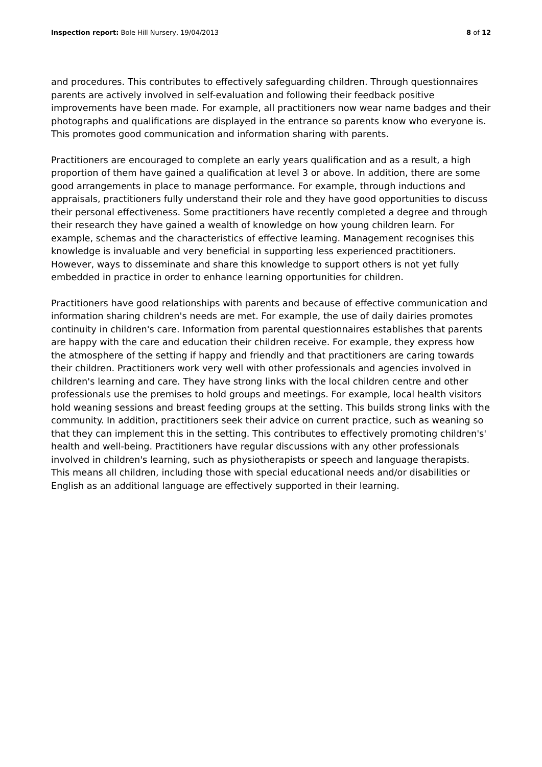Inspection report: Bole Hill Nursery, 19/04/2013 8 of 12
and procedures. This contributes to effectively safeguarding children. Through questionnaires parents are actively involved in self-evaluation and following their feedback positive improvements have been made. For example, all practitioners now wear name badges and their photographs and qualifications are displayed in the entrance so parents know who everyone is. This promotes good communication and information sharing with parents.
Practitioners are encouraged to complete an early years qualification and as a result, a high proportion of them have gained a qualification at level 3 or above. In addition, there are some good arrangements in place to manage performance. For example, through inductions and appraisals, practitioners fully understand their role and they have good opportunities to discuss their personal effectiveness. Some practitioners have recently completed a degree and through their research they have gained a wealth of knowledge on how young children learn. For example, schemas and the characteristics of effective learning. Management recognises this knowledge is invaluable and very beneficial in supporting less experienced practitioners. However, ways to disseminate and share this knowledge to support others is not yet fully embedded in practice in order to enhance learning opportunities for children.
Practitioners have good relationships with parents and because of effective communication and information sharing children's needs are met. For example, the use of daily dairies promotes continuity in children's care. Information from parental questionnaires establishes that parents are happy with the care and education their children receive. For example, they express how the atmosphere of the setting if happy and friendly and that practitioners are caring towards their children. Practitioners work very well with other professionals and agencies involved in children's learning and care. They have strong links with the local children centre and other professionals use the premises to hold groups and meetings. For example, local health visitors hold weaning sessions and breast feeding groups at the setting. This builds strong links with the community. In addition, practitioners seek their advice on current practice, such as weaning so that they can implement this in the setting. This contributes to effectively promoting children's' health and well-being. Practitioners have regular discussions with any other professionals involved in children's learning, such as physiotherapists or speech and language therapists. This means all children, including those with special educational needs and/or disabilities or English as an additional language are effectively supported in their learning.